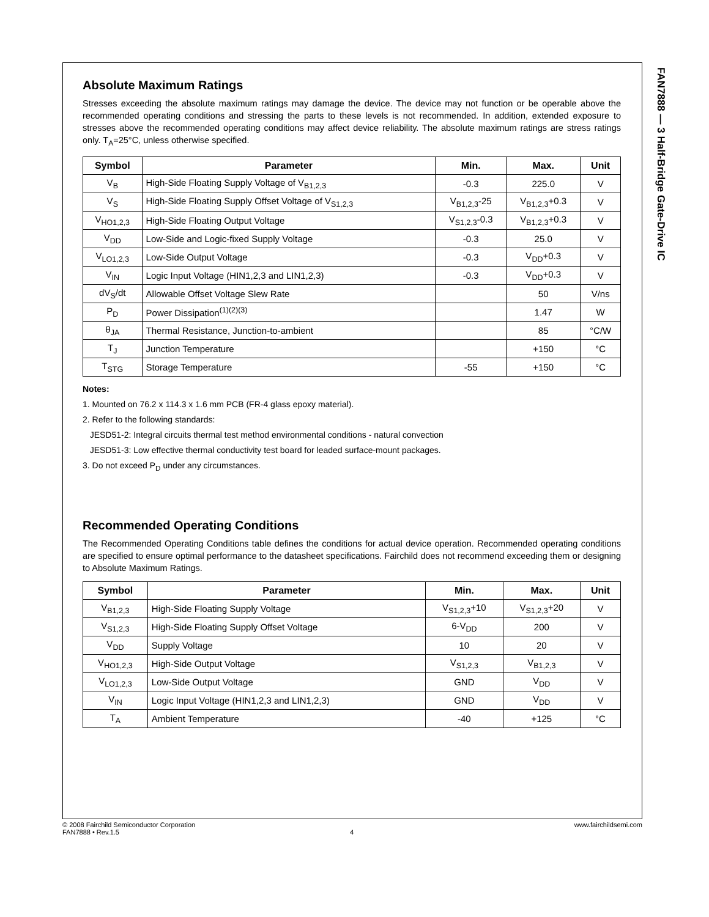FAN7888 — 3 Half-Bridge Gate-Drive IC
Absolute Maximum Ratings
Stresses exceeding the absolute maximum ratings may damage the device. The device may not function or be operable above the recommended operating conditions and stressing the parts to these levels is not recommended. In addition, extended exposure to stresses above the recommended operating conditions may affect device reliability. The absolute maximum ratings are stress ratings only. T<sub>A</sub>=25°C, unless otherwise specified.
| Symbol | Parameter | Min. | Max. | Unit |
| --- | --- | --- | --- | --- |
| V<sub>B</sub> | High-Side Floating Supply Voltage of V<sub>B1,2,3</sub> | -0.3 | 225.0 | V |
| V<sub>S</sub> | High-Side Floating Supply Offset Voltage of V<sub>S1,2,3</sub> | V<sub>B1,2,3</sub>-25 | V<sub>B1,2,3</sub>+0.3 | V |
| V<sub>HO1,2,3</sub> | High-Side Floating Output Voltage | V<sub>S1,2,3</sub>-0.3 | V<sub>B1,2,3</sub>+0.3 | V |
| V<sub>DD</sub> | Low-Side and Logic-fixed Supply Voltage | -0.3 | 25.0 | V |
| V<sub>LO1,2,3</sub> | Low-Side Output Voltage | -0.3 | V<sub>DD</sub>+0.3 | V |
| V<sub>IN</sub> | Logic Input Voltage (HIN1,2,3 and LIN1,2,3) | -0.3 | V<sub>DD</sub>+0.3 | V |
| dV<sub>S</sub>/dt | Allowable Offset Voltage Slew Rate | | 50 | V/ns |
| P<sub>D</sub> | Power Dissipation<sup>(1)(2)(3)</sup> | | 1.47 | W |
| θ<sub>JA</sub> | Thermal Resistance, Junction-to-ambient | | 85 | °C/W |
| T<sub>J</sub> | Junction Temperature | | +150 | °C |
| T<sub>STG</sub> | Storage Temperature | -55 | +150 | °C |
Notes:
1. Mounted on 76.2 x 114.3 x 1.6 mm PCB (FR-4 glass epoxy material).
2. Refer to the following standards:
JESD51-2: Integral circuits thermal test method environmental conditions - natural convection
JESD51-3: Low effective thermal conductivity test board for leaded surface-mount packages.
3. Do not exceed P<sub>D</sub> under any circumstances.
Recommended Operating Conditions
The Recommended Operating Conditions table defines the conditions for actual device operation. Recommended operating conditions are specified to ensure optimal performance to the datasheet specifications. Fairchild does not recommend exceeding them or designing to Absolute Maximum Ratings.
| Symbol | Parameter | Min. | Max. | Unit |
| --- | --- | --- | --- | --- |
| V<sub>B1,2,3</sub> | High-Side Floating Supply Voltage | V<sub>S1,2,3</sub>+10 | V<sub>S1,2,3</sub>+20 | V |
| V<sub>S1,2,3</sub> | High-Side Floating Supply Offset Voltage | 6-V<sub>DD</sub> | 200 | V |
| V<sub>DD</sub> | Supply Voltage | 10 | 20 | V |
| V<sub>HO1,2,3</sub> | High-Side Output Voltage | V<sub>S1,2,3</sub> | V<sub>B1,2,3</sub> | V |
| V<sub>LO1,2,3</sub> | Low-Side Output Voltage | GND | V<sub>DD</sub> | V |
| V<sub>IN</sub> | Logic Input Voltage (HIN1,2,3 and LIN1,2,3) | GND | V<sub>DD</sub> | V |
| T<sub>A</sub> | Ambient Temperature | -40 | +125 | °C |
© 2008 Fairchild Semiconductor Corporation www.fairchildsemi.com
FAN7888 • Rev.1.5 4